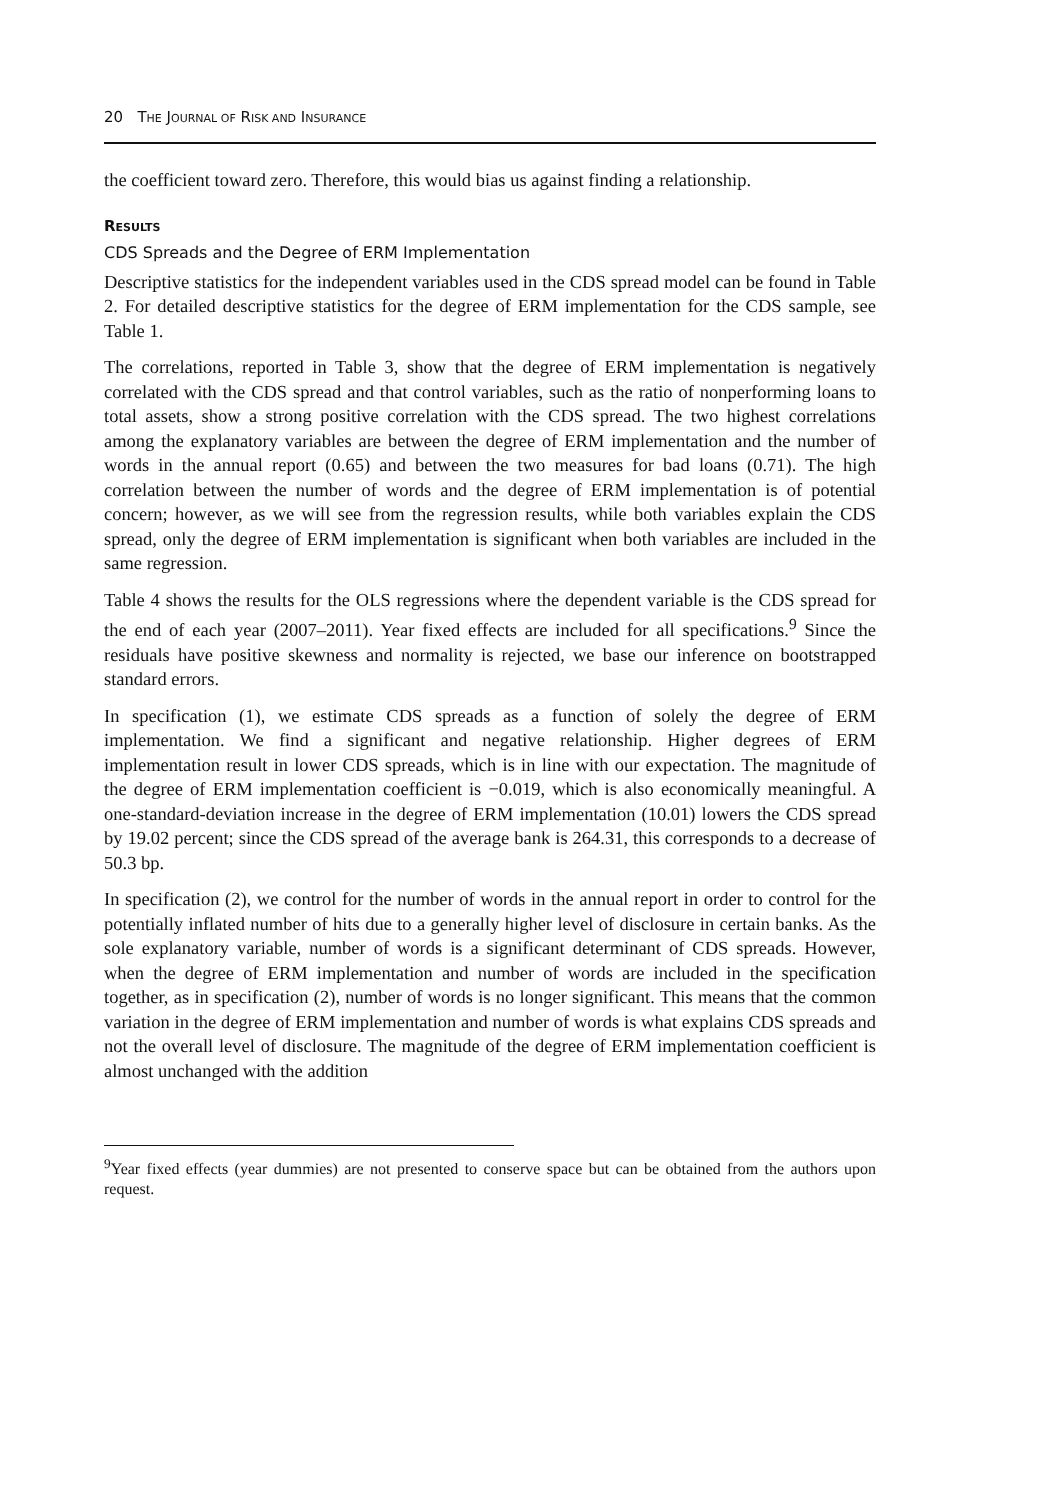20 THE JOURNAL OF RISK AND INSURANCE
the coefficient toward zero. Therefore, this would bias us against finding a relationship.
RESULTS
CDS Spreads and the Degree of ERM Implementation
Descriptive statistics for the independent variables used in the CDS spread model can be found in Table 2. For detailed descriptive statistics for the degree of ERM implementation for the CDS sample, see Table 1.
The correlations, reported in Table 3, show that the degree of ERM implementation is negatively correlated with the CDS spread and that control variables, such as the ratio of nonperforming loans to total assets, show a strong positive correlation with the CDS spread. The two highest correlations among the explanatory variables are between the degree of ERM implementation and the number of words in the annual report (0.65) and between the two measures for bad loans (0.71). The high correlation between the number of words and the degree of ERM implementation is of potential concern; however, as we will see from the regression results, while both variables explain the CDS spread, only the degree of ERM implementation is significant when both variables are included in the same regression.
Table 4 shows the results for the OLS regressions where the dependent variable is the CDS spread for the end of each year (2007–2011). Year fixed effects are included for all specifications.<sup>9</sup> Since the residuals have positive skewness and normality is rejected, we base our inference on bootstrapped standard errors.
In specification (1), we estimate CDS spreads as a function of solely the degree of ERM implementation. We find a significant and negative relationship. Higher degrees of ERM implementation result in lower CDS spreads, which is in line with our expectation. The magnitude of the degree of ERM implementation coefficient is −0.019, which is also economically meaningful. A one-standard-deviation increase in the degree of ERM implementation (10.01) lowers the CDS spread by 19.02 percent; since the CDS spread of the average bank is 264.31, this corresponds to a decrease of 50.3 bp.
In specification (2), we control for the number of words in the annual report in order to control for the potentially inflated number of hits due to a generally higher level of disclosure in certain banks. As the sole explanatory variable, number of words is a significant determinant of CDS spreads. However, when the degree of ERM implementation and number of words are included in the specification together, as in specification (2), number of words is no longer significant. This means that the common variation in the degree of ERM implementation and number of words is what explains CDS spreads and not the overall level of disclosure. The magnitude of the degree of ERM implementation coefficient is almost unchanged with the addition
<sup>9</sup> Year fixed effects (year dummies) are not presented to conserve space but can be obtained from the authors upon request.